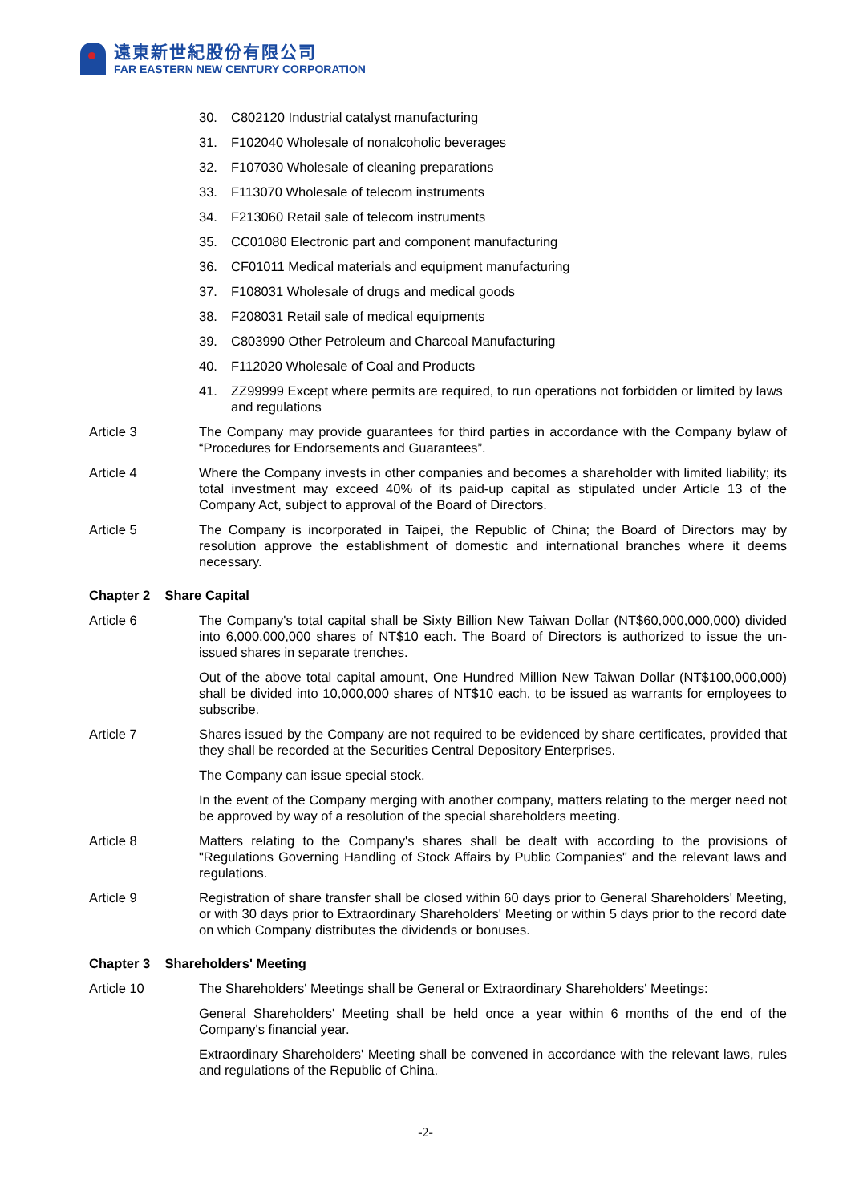遠東新世紀股份有限公司
FAR EASTERN NEW CENTURY CORPORATION
30. C802120 Industrial catalyst manufacturing
31. F102040 Wholesale of nonalcoholic beverages
32. F107030 Wholesale of cleaning preparations
33. F113070 Wholesale of telecom instruments
34. F213060 Retail sale of telecom instruments
35. CC01080 Electronic part and component manufacturing
36. CF01011 Medical materials and equipment manufacturing
37. F108031 Wholesale of drugs and medical goods
38. F208031 Retail sale of medical equipments
39. C803990 Other Petroleum and Charcoal Manufacturing
40. F112020 Wholesale of Coal and Products
41. ZZ99999 Except where permits are required, to run operations not forbidden or limited by laws and regulations
Article 3 The Company may provide guarantees for third parties in accordance with the Company bylaw of “Procedures for Endorsements and Guarantees”.
Article 4 Where the Company invests in other companies and becomes a shareholder with limited liability; its total investment may exceed 40% of its paid-up capital as stipulated under Article 13 of the Company Act, subject to approval of the Board of Directors.
Article 5 The Company is incorporated in Taipei, the Republic of China; the Board of Directors may by resolution approve the establishment of domestic and international branches where it deems necessary.
Chapter 2 Share Capital
Article 6 The Company's total capital shall be Sixty Billion New Taiwan Dollar (NT$60,000,000,000) divided into 6,000,000,000 shares of NT$10 each. The Board of Directors is authorized to issue the un-issued shares in separate trenches.
Out of the above total capital amount, One Hundred Million New Taiwan Dollar (NT$100,000,000) shall be divided into 10,000,000 shares of NT$10 each, to be issued as warrants for employees to subscribe.
Article 7 Shares issued by the Company are not required to be evidenced by share certificates, provided that they shall be recorded at the Securities Central Depository Enterprises.
The Company can issue special stock.
In the event of the Company merging with another company, matters relating to the merger need not be approved by way of a resolution of the special shareholders meeting.
Article 8 Matters relating to the Company's shares shall be dealt with according to the provisions of "Regulations Governing Handling of Stock Affairs by Public Companies" and the relevant laws and regulations.
Article 9 Registration of share transfer shall be closed within 60 days prior to General Shareholders' Meeting, or with 30 days prior to Extraordinary Shareholders' Meeting or within 5 days prior to the record date on which Company distributes the dividends or bonuses.
Chapter 3 Shareholders' Meeting
Article 10 The Shareholders' Meetings shall be General or Extraordinary Shareholders' Meetings:
General Shareholders' Meeting shall be held once a year within 6 months of the end of the Company's financial year.
Extraordinary Shareholders' Meeting shall be convened in accordance with the relevant laws, rules and regulations of the Republic of China.
-2-